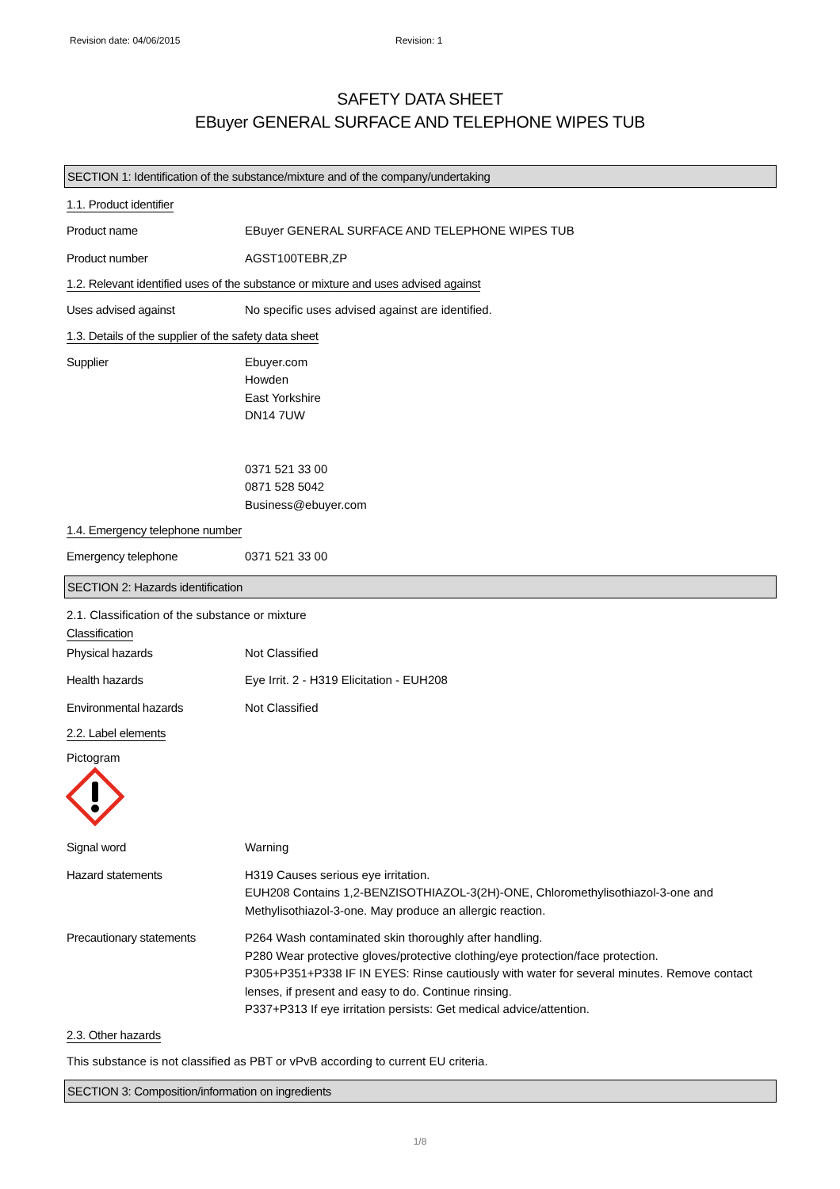Revision date: 04/06/2015 Revision: 1
SAFETY DATA SHEET
EBuyer GENERAL SURFACE AND TELEPHONE WIPES TUB
SECTION 1: Identification of the substance/mixture and of the company/undertaking
1.1. Product identifier
Product name EBuyer GENERAL SURFACE AND TELEPHONE WIPES TUB
Product number AGST100TEBR,ZP
1.2. Relevant identified uses of the substance or mixture and uses advised against
Uses advised against No specific uses advised against are identified.
1.3. Details of the supplier of the safety data sheet
Supplier Ebuyer.com
Howden
East Yorkshire
DN14 7UW
0371 521 33 00
0871 528 5042
Business@ebuyer.com
1.4. Emergency telephone number
Emergency telephone 0371 521 33 00
SECTION 2: Hazards identification
2.1. Classification of the substance or mixture
Classification
Physical hazards Not Classified
Health hazards Eye Irrit. 2 - H319 Elicitation - EUH208
Environmental hazards Not Classified
2.2. Label elements
Pictogram
Signal word Warning
Hazard statements H319 Causes serious eye irritation.
EUH208 Contains 1,2-BENZISOTHIAZOL-3(2H)-ONE, Chloromethylisothiazol-3-one and Methylisothiazol-3-one. May produce an allergic reaction.
Precautionary statements P264 Wash contaminated skin thoroughly after handling.
P280 Wear protective gloves/protective clothing/eye protection/face protection.
P305+P351+P338 IF IN EYES: Rinse cautiously with water for several minutes. Remove contact lenses, if present and easy to do. Continue rinsing.
P337+P313 If eye irritation persists: Get medical advice/attention.
2.3. Other hazards
This substance is not classified as PBT or vPvB according to current EU criteria.
SECTION 3: Composition/information on ingredients
1/8